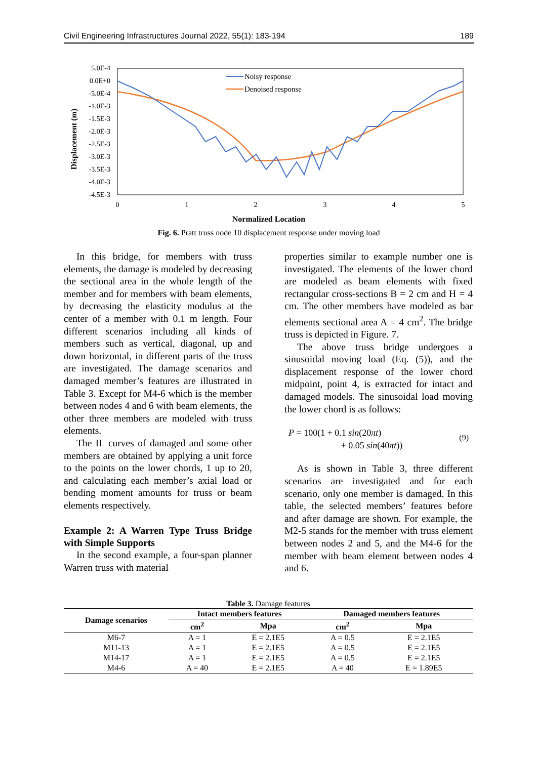Civil Engineering Infrastructures Journal 2022, 55(1): 183-194 189
5.0E-4
0.0E+0
-5.0E-4
-1.0E-3
-1.5E-3
-2.0E-3
-2.5E-3
-3.0E-3
-3.5E-3
-4.0E-3
-4.5E-3
0
1
2
3
4
5
Normalized Location
Displacement (m)
Noisy response
Denoised response
Fig. 6. Pratt truss node 10 displacement response under moving load
In this bridge, for members with truss elements, the damage is modeled by decreasing the sectional area in the whole length of the member and for members with beam elements, by decreasing the elasticity modulus at the center of a member with 0.1 m length. Four different scenarios including all kinds of members such as vertical, diagonal, up and down horizontal, in different parts of the truss are investigated. The damage scenarios and damaged member’s features are illustrated in Table 3. Except for M4-6 which is the member between nodes 4 and 6 with beam elements, the other three members are modeled with truss elements.
The IL curves of damaged and some other members are obtained by applying a unit force to the points on the lower chords, 1 up to 20, and calculating each member’s axial load or bending moment amounts for truss or beam elements respectively.
Example 2: A Warren Type Truss Bridge with Simple Supports
In the second example, a four-span planner Warren truss with material
properties similar to example number one is investigated. The elements of the lower chord are modeled as beam elements with fixed rectangular cross-sections B = 2 cm and H = 4 cm. The other members have modeled as bar elements sectional area A = 4 cm<sup>2</sup>. The bridge truss is depicted in Figure. 7.
The above truss bridge undergoes a sinusoidal moving load (Eq. (5)), and the displacement response of the lower chord midpoint, point 4, is extracted for intact and damaged models. The sinusoidal load moving the lower chord is as follows:
P = 100(1 + 0.1 sin(20πt)
+ 0.05 sin(40πt))
(9)
As is shown in Table 3, three different scenarios are investigated and for each scenario, only one member is damaged. In this table, the selected members’ features before and after damage are shown. For example, the M2-5 stands for the member with truss element between nodes 2 and 5, and the M4-6 for the member with beam element between nodes 4 and 6.
Table 3. Damage features
| Damage scenarios | Intact members features | | Damaged members features | |
| --- | --- | --- | --- | --- |
| | cm<sup>2</sup> | Mpa | cm<sup>2</sup> | Mpa |
| M6-7 | A = 1 | E = 2.1E5 | A = 0.5 | E = 2.1E5 |
| M11-13 | A = 1 | E = 2.1E5 | A = 0.5 | E = 2.1E5 |
| M14-17 | A = 1 | E = 2.1E5 | A = 0.5 | E = 2.1E5 |
| M4-6 | A = 40 | E = 2.1E5 | A = 40 | E = 1.89E5 |